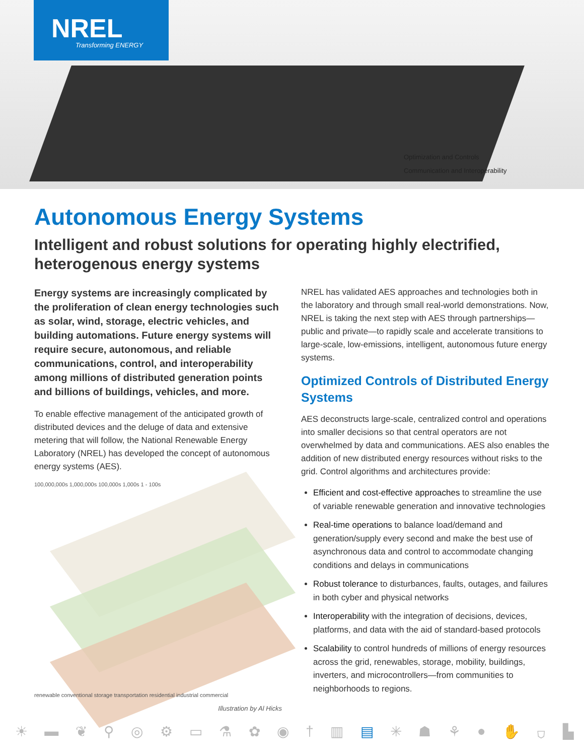NREL
Transforming ENERGY
Optimization and Controls
Communication and Interoperability
Autonomous Energy Systems
Intelligent and robust solutions for operating highly electrified, heterogenous energy systems
Energy systems are increasingly complicated by the proliferation of clean energy technologies such as solar, wind, storage, electric vehicles, and building automations. Future energy systems will require secure, autonomous, and reliable communications, control, and interoperability among millions of distributed generation points and billions of buildings, vehicles, and more.
To enable effective management of the anticipated growth of distributed devices and the deluge of data and extensive metering that will follow, the National Renewable Energy Laboratory (NREL) has developed the concept of autonomous energy systems (AES).
100,000,000s 1,000,000s 100,000s 1,000s 1 - 100s
renewable conventional storage transportation residential industrial commercial
Illustration by Al Hicks
NREL has validated AES approaches and technologies both in the laboratory and through small real-world demonstrations. Now, NREL is taking the next step with AES through partnerships—public and private—to rapidly scale and accelerate transitions to large-scale, low-emissions, intelligent, autonomous future energy systems.
Optimized Controls of Distributed Energy Systems
AES deconstructs large-scale, centralized control and operations into smaller decisions so that central operators are not overwhelmed by data and communications. AES also enables the addition of new distributed energy resources without risks to the grid. Control algorithms and architectures provide:
Efficient and cost-effective approaches to streamline the use of variable renewable generation and innovative technologies
Real-time operations to balance load/demand and generation/supply every second and make the best use of asynchronous data and control to accommodate changing conditions and delays in communications
Robust tolerance to disturbances, faults, outages, and failures in both cyber and physical networks
Interoperability with the integration of decisions, devices, platforms, and data with the aid of standard-based protocols
Scalability to control hundreds of millions of energy resources across the grid, renewables, storage, mobility, buildings, inverters, and microcontrollers—from communities to neighborhoods to regions.
☀ ▬ ❦ ⚲ ◎ ⚙ ▭ ⚗ ✿ ◉ † ▥ ▤ ✳ ☗ ⚘ ● ✋ ⛉ ▙